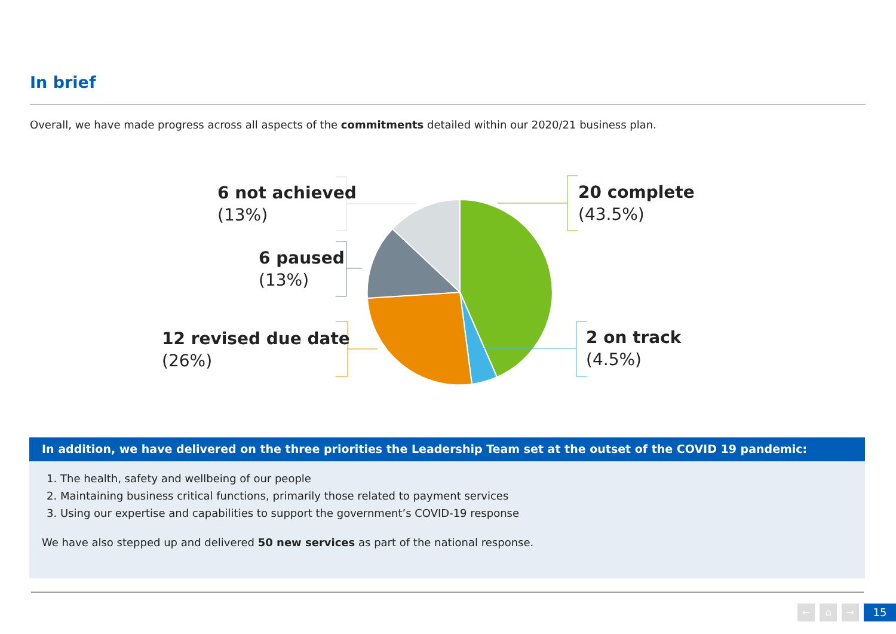In brief
Overall, we have made progress across all aspects of the commitments detailed within our 2020/21 business plan.
6 not achieved
(13%)
6 paused
(13%)
12 revised due date
(26%)
20 complete
(43.5%)
2 on track
(4.5%)
In addition, we have delivered on the three priorities the Leadership Team set at the outset of the COVID 19 pandemic:
1. The health, safety and wellbeing of our people
2. Maintaining business critical functions, primarily those related to payment services
3. Using our expertise and capabilities to support the government’s COVID-19 response
We have also stepped up and delivered 50 new services as part of the national response.
← ⌂ → 15